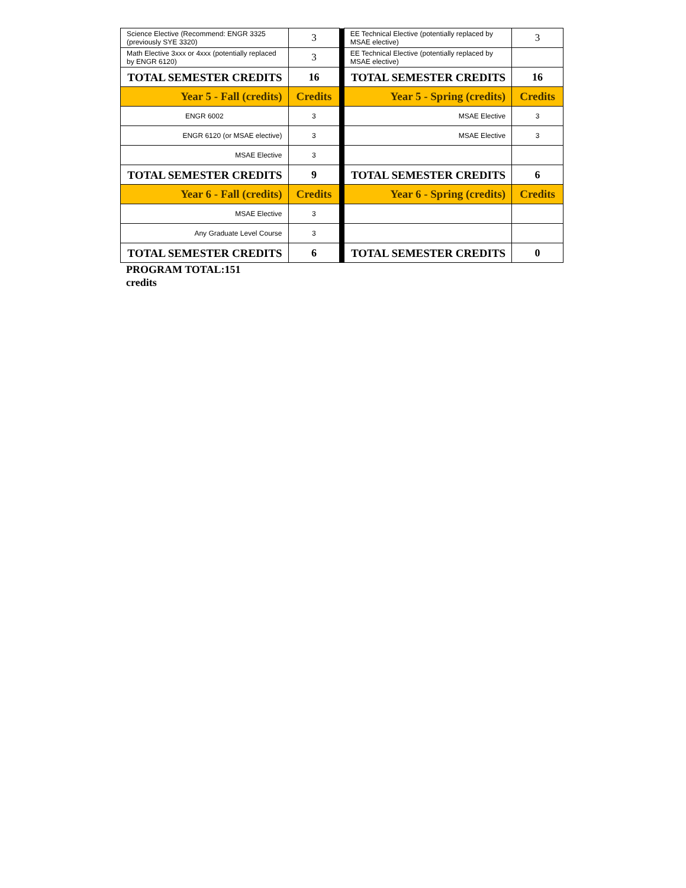| Science Elective (Recommend: ENGR 3325 (previously SYE 3320) | 3 | | EE Technical Elective (potentially replaced by MSAE elective) | 3 |
| Math Elective 3xxx or 4xxx (potentially replaced by ENGR 6120) | 3 | | EE Technical Elective (potentially replaced by MSAE elective) | |
| TOTAL SEMESTER CREDITS | 16 | | TOTAL SEMESTER CREDITS | 16 |
| Year 5 - Fall (credits) | Credits | | Year 5 - Spring (credits) | Credits |
| ENGR 6002 | 3 | | MSAE Elective | 3 |
| ENGR 6120 (or MSAE elective) | 3 | | MSAE Elective | 3 |
| MSAE Elective | 3 | | | |
| TOTAL SEMESTER CREDITS | 9 | | TOTAL SEMESTER CREDITS | 6 |
| Year 6 - Fall (credits) | Credits | | Year 6 - Spring (credits) | Credits |
| MSAE Elective | 3 | | | |
| Any Graduate Level Course | 3 | | | |
| TOTAL SEMESTER CREDITS | 6 | | TOTAL SEMESTER CREDITS | 0 |
PROGRAM TOTAL:151
credits